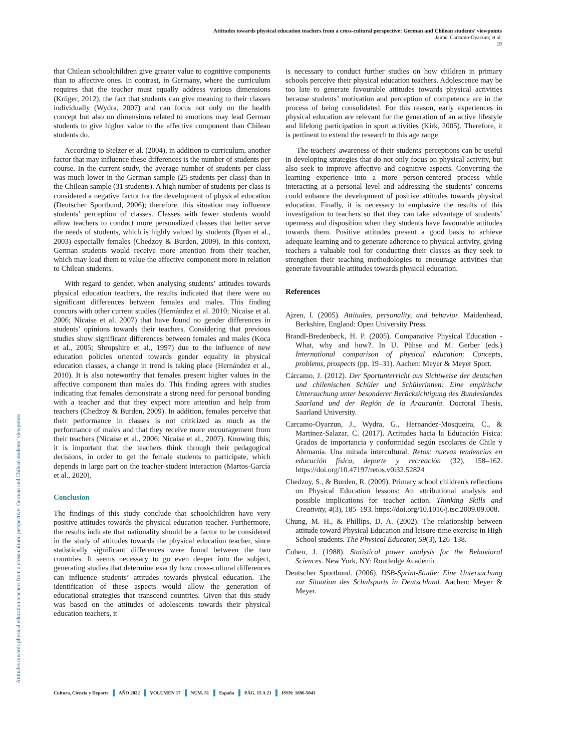Attitudes towards physical education teachers from a cross-cultural perspective: German and Chilean students’ viewpoints
Jaime, Carcamo-Oyarzun; et al.
19
Attitudes towards physical education teachers from a cross-cultural perspective: German and Chilean students’ viewpoints
that Chilean schoolchildren give greater value to cognitive components than to affective ones. In contrast, in Germany, where the curriculum requires that the teacher must equally address various dimensions (Krüger, 2012), the fact that students can give meaning to their classes individually (Wydra, 2007) and can focus not only on the health concept but also on dimensions related to emotions may lead German students to give higher value to the affective component than Chilean students do.
According to Stelzer et al. (2004), in addition to curriculum, another factor that may influence these differences is the number of students per course. In the current study, the average number of students per class was much lower in the German sample (25 students per class) than in the Chilean sample (31 students). A high number of students per class is considered a negative factor for the development of physical education (Deutscher Sportbund, 2006); therefore, this situation may influence students’ perception of classes. Classes with fewer students would allow teachers to conduct more personalized classes that better serve the needs of students, which is highly valued by students (Ryan et al., 2003) especially females (Chedzoy & Burden, 2009). In this context, German students would receive more attention from their teacher, which may lead them to value the affective component more in relation to Chilean students.
With regard to gender, when analysing students’ attitudes towards physical education teachers, the results indicated that there were no significant differences between females and males. This finding concurs with other current studies (Hernández et al. 2010; Nicaise et al. 2006; Nicaise et al. 2007) that have found no gender differences in students’ opinions towards their teachers. Considering that previous studies show significant differences between females and males (Koca et al., 2005; Shropshire et al., 1997) due to the influence of new education policies oriented towards gender equality in physical education classes, a change in trend is taking place (Hernández et al., 2010). It is also noteworthy that females present higher values in the affective component than males do. This finding agrees with studies indicating that females demonstrate a strong need for personal bonding with a teacher and that they expect more attention and help from teachers (Chedzoy & Burden, 2009). In addition, females perceive that their performance in classes is not criticized as much as the performance of males and that they receive more encouragement from their teachers (Nicaise et al., 2006; Nicaise et al., 2007). Knowing this, it is important that the teachers think through their pedagogical decisions, in order to get the female students to participate, which depends in large part on the teacher-student interaction (Martos-García et al., 2020).
Conclusion
The findings of this study conclude that schoolchildren have very positive attitudes towards the physical education teacher. Furthermore, the results indicate that nationality should be a factor to be considered in the study of attitudes towards the physical education teacher, since statistically significant differences were found between the two countries. It seems necessary to go even deeper into the subject, generating studies that determine exactly how cross-cultural differences can influence students’ attitudes towards physical education. The identification of these aspects would allow the generation of educational strategies that transcend countries. Given that this study was based on the attitudes of adolescents towards their physical education teachers, it
is necessary to conduct further studies on how children in primary schools perceive their physical education teachers. Adolescence may be too late to generate favourable attitudes towards physical activities because students’ motivation and perception of competence are in the process of being consolidated. For this reason, early experiences in physical education are relevant for the generation of an active lifestyle and lifelong participation in sport activities (Kirk, 2005). Therefore, it is pertinent to extend the research to this age range.
The teachers' awareness of their students' perceptions can be useful in developing strategies that do not only focus on physical activity, but also seek to improve affective and cognitive aspects. Converting the learning experience into a more person-centered process while interacting at a personal level and addressing the students’ concerns could enhance the development of positive attitudes towards physical education. Finally, it is necessary to emphasize the results of this investigation to teachers so that they can take advantage of students’ openness and disposition when they students have favourable attitudes towards them. Positive attitudes present a good basis to achieve adequate learning and to generate adherence to physical activity, giving teachers a valuable tool for conducting their classes as they seek to strengthen their teaching methodologies to encourage activities that generate favourable attitudes towards physical education.
References
Ajzen, I. (2005). Attitudes, personality, and behavior. Maidenhead, Berkshire, England: Open University Press.
Brandl-Bredenbeck, H. P. (2005). Comparative Physical Education - What, why and how?. In U. Pühse and M. Gerber (eds.) International comparison of physical education: Concepts, problems, prospects (pp. 19–31). Aachen: Meyer & Meyer Sport.
Cárcamo, J. (2012). Der Sportunterricht aus Sichtweise der deutschen und chilenischen Schüler und Schülerinnen: Eine empirische Untersuchung unter besonderer Berücksichtigung des Bundeslandes Saarland und der Región de la Araucanía. Doctoral Thesis, Saarland University.
Carcamo-Oyarzun, J., Wydra, G., Hernandez-Mosqueira, C., & Martinez-Salazar, C. (2017). Actitudes hacia la Educación Física: Grados de importancia y conformidad según escolares de Chile y Alemania. Una mirada intercultural. Retos: nuevas tendencias en educación física, deporte y recreación (32), 158–162. https://doi.org/10.47197/retos.v0i32.52824
Chedzoy, S., & Burden, R. (2009). Primary school children's reflections on Physical Education lessons: An attributional analysis and possible implications for teacher action. Thinking Skills and Creativity, 4(3), 185–193. https://doi.org/10.1016/j.tsc.2009.09.008.
Chung, M. H., & Phillips, D. A. (2002). The relationship between attitude toward Physical Education and leisure-time exercise in High School students. The Physical Educator, 59(3), 126–138.
Cohen, J. (1988). Statistical power analysis for the Behavioral Sciences. New York, NY: Routledge Academic.
Deutscher Sportbund. (2006). DSB-Sprint-Studie: Eine Untersuchung zur Situation des Schulsports in Deutschland. Aachen: Meyer & Meyer.
Cultura, Ciencia y Deporte AÑO 2022 VOLUMEN 17 NUM. 51 España PÁG. 15 A 21 ISSN: 1696-5043